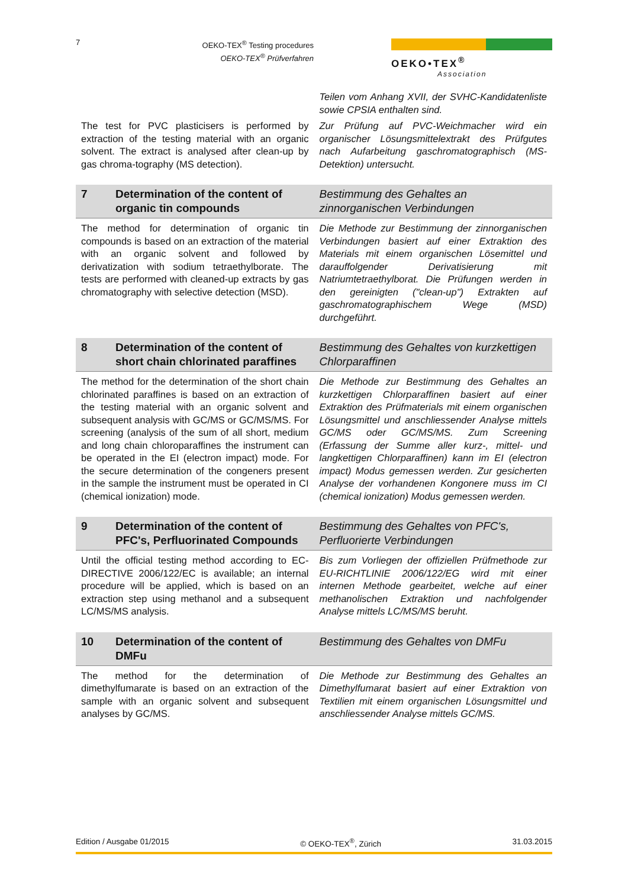7
OEKO-TEX<sup>®</sup> Testing procedures
OEKO-TEX<sup>®</sup> Prüfverfahren
OEKO•TEX<sup>®</sup>
Association
Teilen vom Anhang XVII, der SVHC-Kandidatenliste sowie CPSIA enthalten sind.
The test for PVC plasticisers is performed by extraction of the testing material with an organic solvent. The extract is analysed after clean-up by gas chroma-tography (MS detection).
Zur Prüfung auf PVC-Weichmacher wird ein organischer Lösungsmittelextrakt des Prüfgutes nach Aufarbeitung gaschromatographisch (MS-Detektion) untersucht.
7 Determination of the content of organic tin compounds
Bestimmung des Gehaltes an zinnorganischen Verbindungen
The method for determination of organic tin compounds is based on an extraction of the material with an organic solvent and followed by derivatization with sodium tetraethylborate. The tests are performed with cleaned-up extracts by gas chromatography with selective detection (MSD).
Die Methode zur Bestimmung der zinnorganischen Verbindungen basiert auf einer Extraktion des Materials mit einem organischen Lösemittel und darauffolgender Derivatisierung mit Natriumtetraethylborat. Die Prüfungen werden in den gereinigten ("clean-up") Extrakten auf gaschromatographischem Wege (MSD) durchgeführt.
8 Determination of the content of short chain chlorinated paraffines
Bestimmung des Gehaltes von kurzkettigen Chlorparaffinen
The method for the determination of the short chain chlorinated paraffines is based on an extraction of the testing material with an organic solvent and subsequent analysis with GC/MS or GC/MS/MS. For screening (analysis of the sum of all short, medium and long chain chloroparaffines the instrument can be operated in the EI (electron impact) mode. For the secure determination of the congeners present in the sample the instrument must be operated in CI (chemical ionization) mode.
Die Methode zur Bestimmung des Gehaltes an kurzkettigen Chlorparaffinen basiert auf einer Extraktion des Prüfmaterials mit einem organischen Lösungsmittel und anschliessender Analyse mittels GC/MS oder GC/MS/MS. Zum Screening (Erfassung der Summe aller kurz-, mittel- und langkettigen Chlorparaffinen) kann im EI (electron impact) Modus gemessen werden. Zur gesicherten Analyse der vorhandenen Kongonere muss im CI (chemical ionization) Modus gemessen werden.
9 Determination of the content of PFC's, Perfluorinated Compounds
Bestimmung des Gehaltes von PFC's, Perfluorierte Verbindungen
Until the official testing method according to EC-DIRECTIVE 2006/122/EC is available; an internal procedure will be applied, which is based on an extraction step using methanol and a subsequent LC/MS/MS analysis.
Bis zum Vorliegen der offiziellen Prüfmethode zur EU-RICHTLINIE 2006/122/EG wird mit einer internen Methode gearbeitet, welche auf einer methanolischen Extraktion und nachfolgender Analyse mittels LC/MS/MS beruht.
10 Determination of the content of DMFu
Bestimmung des Gehaltes von DMFu
The method for the determination of dimethylfumarate is based on an extraction of the sample with an organic solvent and subsequent analyses by GC/MS.
Die Methode zur Bestimmung des Gehaltes an Dimethylfumarat basiert auf einer Extraktion von Textilien mit einem organischen Lösungsmittel und anschliessender Analyse mittels GC/MS.
Edition / Ausgabe 01/2015 © OEKO-TEX<sup>®</sup>, Zürich 31.03.2015